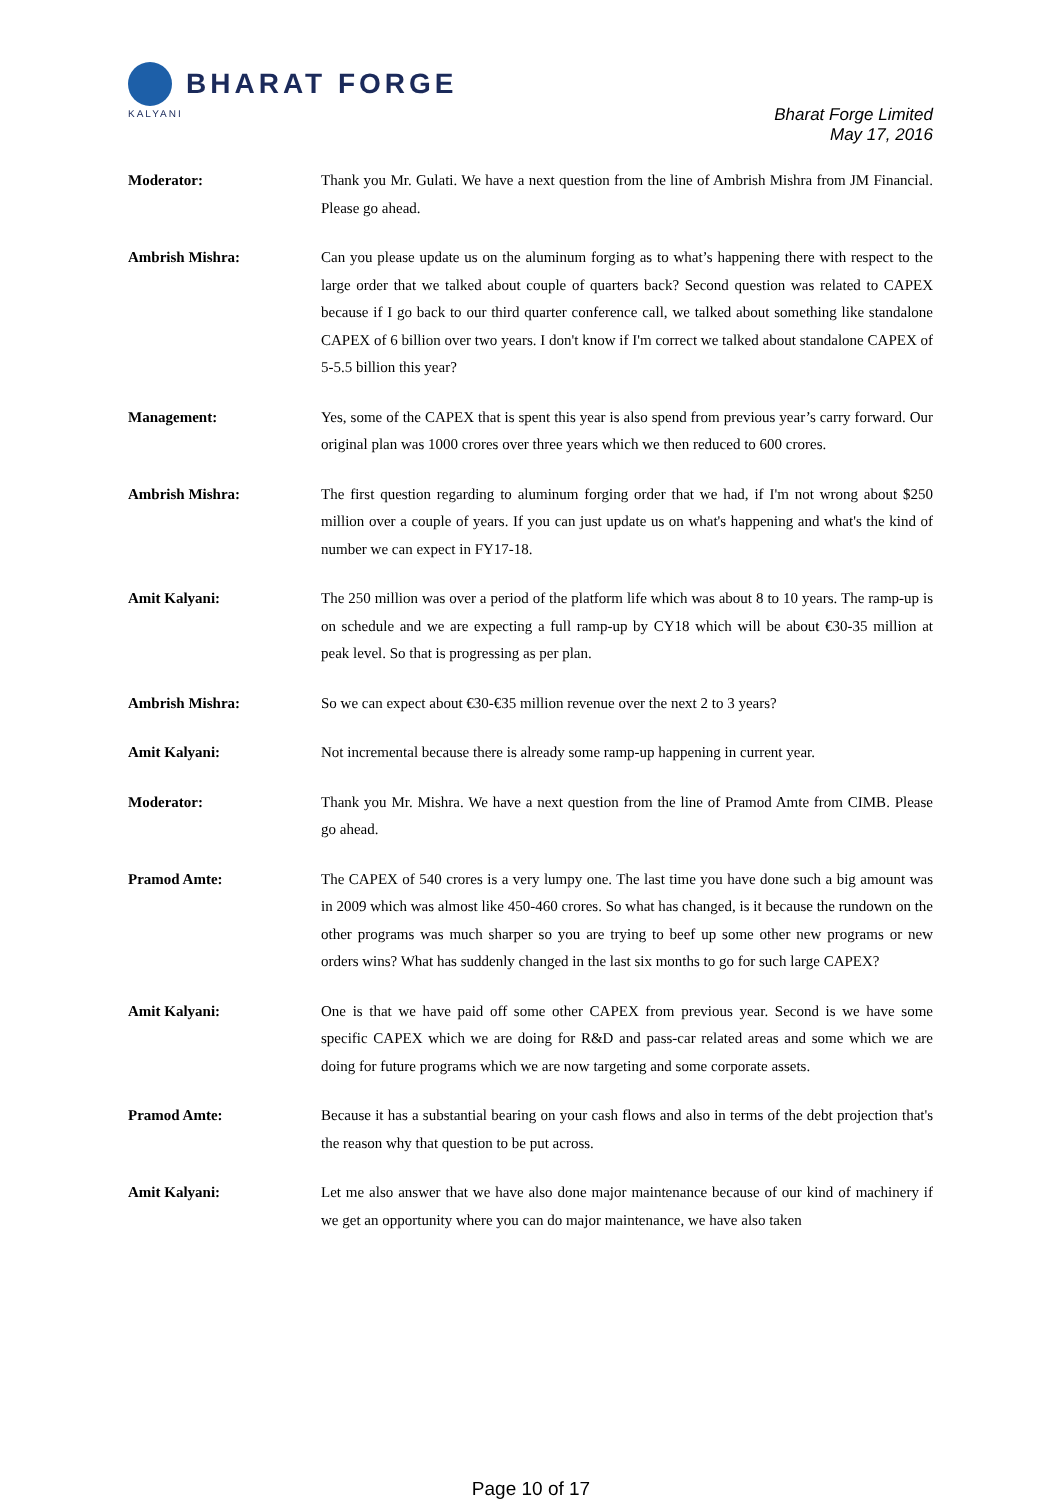BHARAT FORGE
KALYANI
Bharat Forge Limited
May 17, 2016
Moderator: Thank you Mr. Gulati. We have a next question from the line of Ambrish Mishra from JM Financial. Please go ahead.
Ambrish Mishra: Can you please update us on the aluminum forging as to what’s happening there with respect to the large order that we talked about couple of quarters back? Second question was related to CAPEX because if I go back to our third quarter conference call, we talked about something like standalone CAPEX of 6 billion over two years. I don't know if I'm correct we talked about standalone CAPEX of 5-5.5 billion this year?
Management: Yes, some of the CAPEX that is spent this year is also spend from previous year’s carry forward. Our original plan was 1000 crores over three years which we then reduced to 600 crores.
Ambrish Mishra: The first question regarding to aluminum forging order that we had, if I'm not wrong about $250 million over a couple of years. If you can just update us on what's happening and what's the kind of number we can expect in FY17-18.
Amit Kalyani: The 250 million was over a period of the platform life which was about 8 to 10 years. The ramp-up is on schedule and we are expecting a full ramp-up by CY18 which will be about €30-35 million at peak level. So that is progressing as per plan.
Ambrish Mishra: So we can expect about €30-€35 million revenue over the next 2 to 3 years?
Amit Kalyani: Not incremental because there is already some ramp-up happening in current year.
Moderator: Thank you Mr. Mishra. We have a next question from the line of Pramod Amte from CIMB. Please go ahead.
Pramod Amte: The CAPEX of 540 crores is a very lumpy one. The last time you have done such a big amount was in 2009 which was almost like 450-460 crores. So what has changed, is it because the rundown on the other programs was much sharper so you are trying to beef up some other new programs or new orders wins? What has suddenly changed in the last six months to go for such large CAPEX?
Amit Kalyani: One is that we have paid off some other CAPEX from previous year. Second is we have some specific CAPEX which we are doing for R&D and pass-car related areas and some which we are doing for future programs which we are now targeting and some corporate assets.
Pramod Amte: Because it has a substantial bearing on your cash flows and also in terms of the debt projection that's the reason why that question to be put across.
Amit Kalyani: Let me also answer that we have also done major maintenance because of our kind of machinery if we get an opportunity where you can do major maintenance, we have also taken
Page 10 of 17